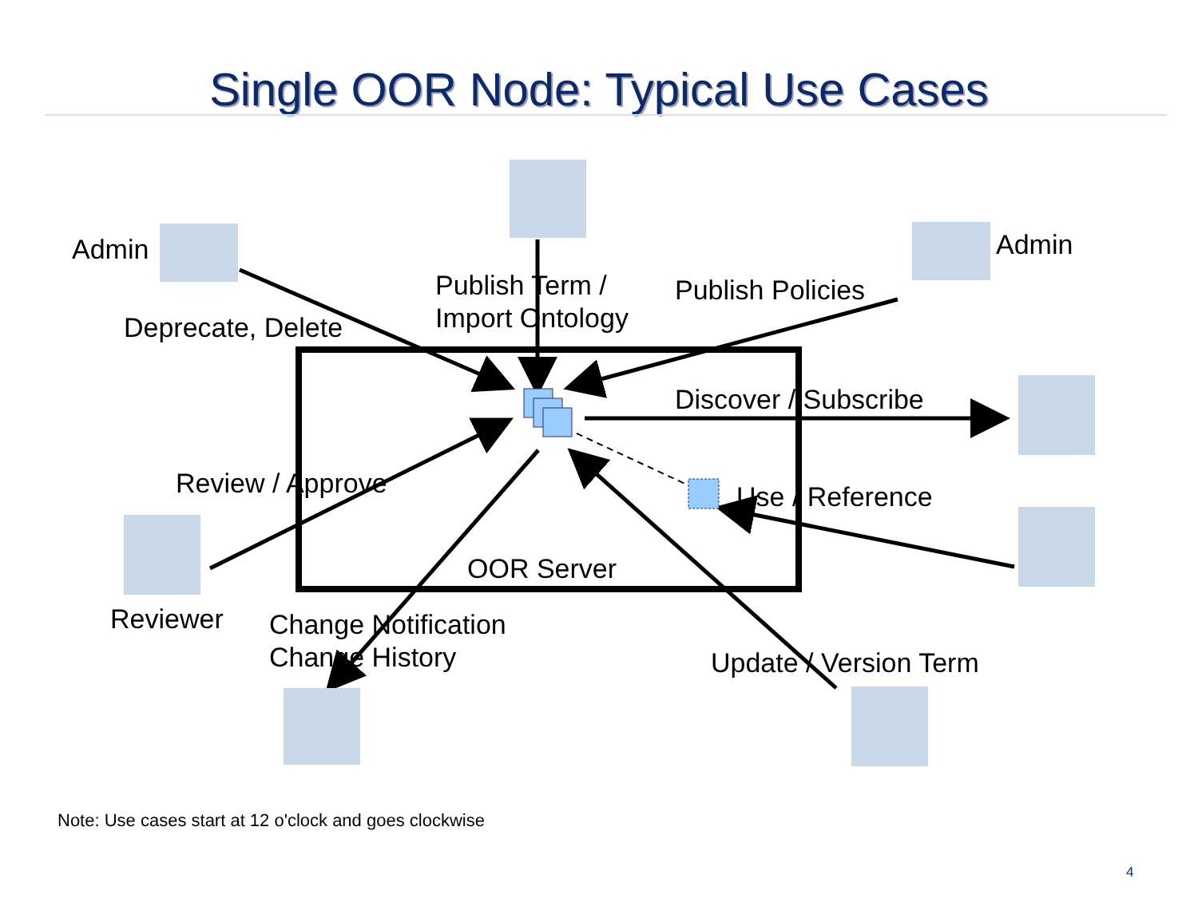Single OOR Node: Typical Use Cases
Admin Admin
Publish Term /
Import Ontology
Publish Policies
Deprecate, Delete
Discover / Subscribe
Review / Approve Use / Reference
OOR Server
Reviewer
Change Notification
Change History
Update / Version Term
Note: Use cases start at 12 o'clock and goes clockwise
4